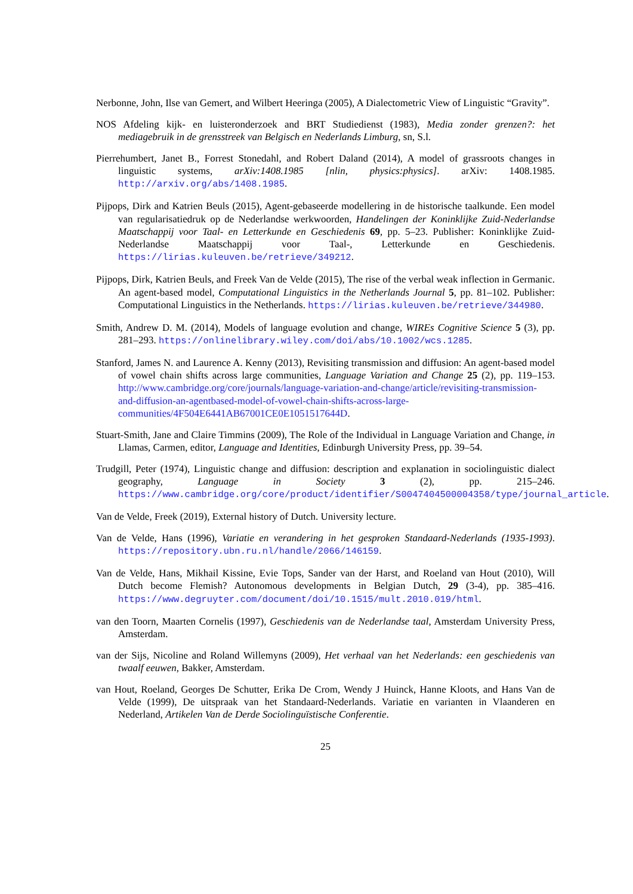Nerbonne, John, Ilse van Gemert, and Wilbert Heeringa (2005), A Dialectometric View of Linguistic “Gravity”.
NOS Afdeling kijk- en luisteronderzoek and BRT Studiedienst (1983), Media zonder grenzen?: het mediagebruik in de grensstreek van Belgisch en Nederlands Limburg, sn, S.l.
Pierrehumbert, Janet B., Forrest Stonedahl, and Robert Daland (2014), A model of grassroots changes in linguistic systems, arXiv:1408.1985 [nlin, physics:physics]. arXiv: 1408.1985. http://arxiv.org/abs/1408.1985.
Pijpops, Dirk and Katrien Beuls (2015), Agent-gebaseerde modellering in de historische taalkunde. Een model van regularisatiedruk op de Nederlandse werkwoorden, Handelingen der Koninklijke Zuid-Nederlandse Maatschappij voor Taal- en Letterkunde en Geschiedenis 69, pp. 5–23. Publisher: Koninklijke Zuid-Nederlandse Maatschappij voor Taal-, Letterkunde en Geschiedenis. https://lirias.kuleuven.be/retrieve/349212.
Pijpops, Dirk, Katrien Beuls, and Freek Van de Velde (2015), The rise of the verbal weak inflection in Germanic. An agent-based model, Computational Linguistics in the Netherlands Journal 5, pp. 81–102. Publisher: Computational Linguistics in the Netherlands. https://lirias.kuleuven.be/retrieve/344980.
Smith, Andrew D. M. (2014), Models of language evolution and change, WIREs Cognitive Science 5 (3), pp. 281–293. https://onlinelibrary.wiley.com/doi/abs/10.1002/wcs.1285.
Stanford, James N. and Laurence A. Kenny (2013), Revisiting transmission and diffusion: An agent-based model of vowel chain shifts across large communities, Language Variation and Change 25 (2), pp. 119–153. http://www.cambridge.org/core/journals/language-variation-and-change/article/revisiting-transmission-and-diffusion-an-agentbased-model-of-vowel-chain-shifts-across-large-communities/4F504E6441AB67001CE0E1051517644D.
Stuart-Smith, Jane and Claire Timmins (2009), The Role of the Individual in Language Variation and Change, in Llamas, Carmen, editor, Language and Identities, Edinburgh University Press, pp. 39–54.
Trudgill, Peter (1974), Linguistic change and diffusion: description and explanation in sociolinguistic dialect geography, Language in Society 3 (2), pp. 215–246. https://www.cambridge.org/core/product/identifier/S0047404500004358/type/journal_article.
Van de Velde, Freek (2019), External history of Dutch. University lecture.
Van de Velde, Hans (1996), Variatie en verandering in het gesproken Standaard-Nederlands (1935-1993). https://repository.ubn.ru.nl/handle/2066/146159.
Van de Velde, Hans, Mikhail Kissine, Evie Tops, Sander van der Harst, and Roeland van Hout (2010), Will Dutch become Flemish? Autonomous developments in Belgian Dutch, 29 (3-4), pp. 385–416. https://www.degruyter.com/document/doi/10.1515/mult.2010.019/html.
van den Toorn, Maarten Cornelis (1997), Geschiedenis van de Nederlandse taal, Amsterdam University Press, Amsterdam.
van der Sijs, Nicoline and Roland Willemyns (2009), Het verhaal van het Nederlands: een geschiedenis van twaalf eeuwen, Bakker, Amsterdam.
van Hout, Roeland, Georges De Schutter, Erika De Crom, Wendy J Huinck, Hanne Kloots, and Hans Van de Velde (1999), De uitspraak van het Standaard-Nederlands. Variatie en varianten in Vlaanderen en Nederland, Artikelen Van de Derde Sociolinguïstische Conferentie.
25